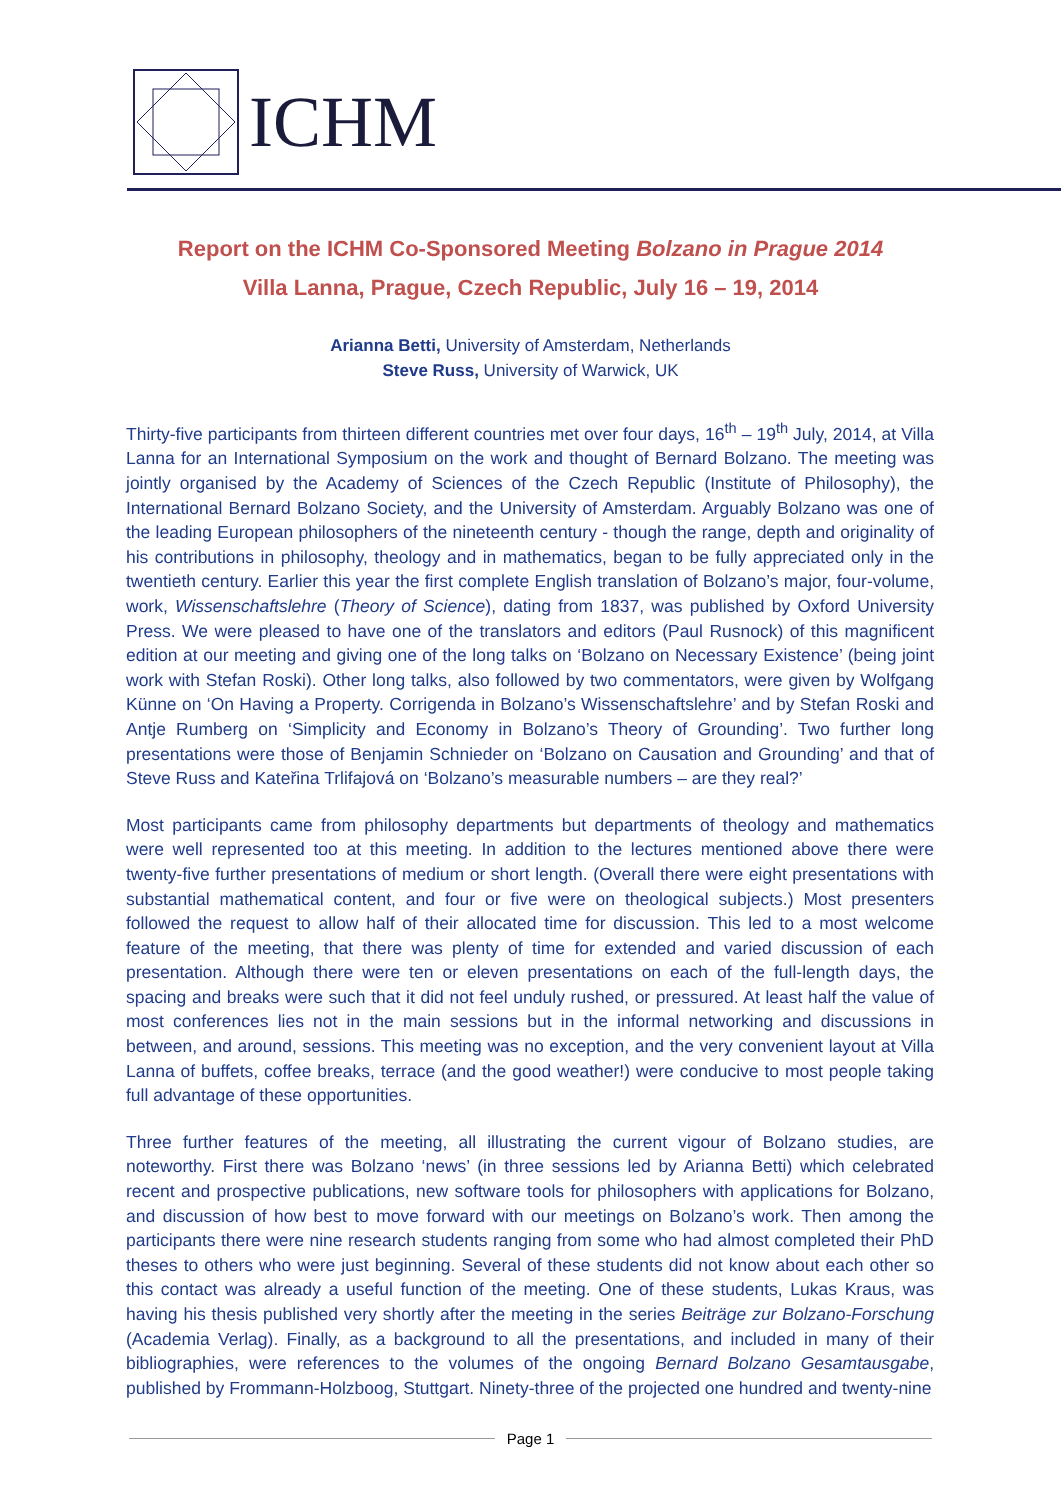ICHM
Report on the ICHM Co-Sponsored Meeting Bolzano in Prague 2014
Villa Lanna, Prague, Czech Republic, July 16 – 19, 2014
Arianna Betti, University of Amsterdam, Netherlands
Steve Russ, University of Warwick, UK
Thirty-five participants from thirteen different countries met over four days, 16<sup>th</sup> – 19<sup>th</sup> July, 2014, at Villa Lanna for an International Symposium on the work and thought of Bernard Bolzano. The meeting was jointly organised by the Academy of Sciences of the Czech Republic (Institute of Philosophy), the International Bernard Bolzano Society, and the University of Amsterdam. Arguably Bolzano was one of the leading European philosophers of the nineteenth century - though the range, depth and originality of his contributions in philosophy, theology and in mathematics, began to be fully appreciated only in the twentieth century. Earlier this year the first complete English translation of Bolzano’s major, four-volume, work, Wissenschaftslehre (Theory of Science), dating from 1837, was published by Oxford University Press. We were pleased to have one of the translators and editors (Paul Rusnock) of this magnificent edition at our meeting and giving one of the long talks on ‘Bolzano on Necessary Existence’ (being joint work with Stefan Roski). Other long talks, also followed by two commentators, were given by Wolfgang Künne on ‘On Having a Property. Corrigenda in Bolzano’s Wissenschaftslehre’ and by Stefan Roski and Antje Rumberg on ‘Simplicity and Economy in Bolzano’s Theory of Grounding’. Two further long presentations were those of Benjamin Schnieder on ‘Bolzano on Causation and Grounding’ and that of Steve Russ and Kateřina Trlifajová on ‘Bolzano’s measurable numbers – are they real?’
Most participants came from philosophy departments but departments of theology and mathematics were well represented too at this meeting. In addition to the lectures mentioned above there were twenty-five further presentations of medium or short length. (Overall there were eight presentations with substantial mathematical content, and four or five were on theological subjects.) Most presenters followed the request to allow half of their allocated time for discussion. This led to a most welcome feature of the meeting, that there was plenty of time for extended and varied discussion of each presentation. Although there were ten or eleven presentations on each of the full-length days, the spacing and breaks were such that it did not feel unduly rushed, or pressured. At least half the value of most conferences lies not in the main sessions but in the informal networking and discussions in between, and around, sessions. This meeting was no exception, and the very convenient layout at Villa Lanna of buffets, coffee breaks, terrace (and the good weather!) were conducive to most people taking full advantage of these opportunities.
Three further features of the meeting, all illustrating the current vigour of Bolzano studies, are noteworthy. First there was Bolzano ‘news’ (in three sessions led by Arianna Betti) which celebrated recent and prospective publications, new software tools for philosophers with applications for Bolzano, and discussion of how best to move forward with our meetings on Bolzano’s work. Then among the participants there were nine research students ranging from some who had almost completed their PhD theses to others who were just beginning. Several of these students did not know about each other so this contact was already a useful function of the meeting. One of these students, Lukas Kraus, was having his thesis published very shortly after the meeting in the series Beiträge zur Bolzano-Forschung (Academia Verlag). Finally, as a background to all the presentations, and included in many of their bibliographies, were references to the volumes of the ongoing Bernard Bolzano Gesamtausgabe, published by Frommann-Holzboog, Stuttgart. Ninety-three of the projected one hundred and twenty-nine
Page 1